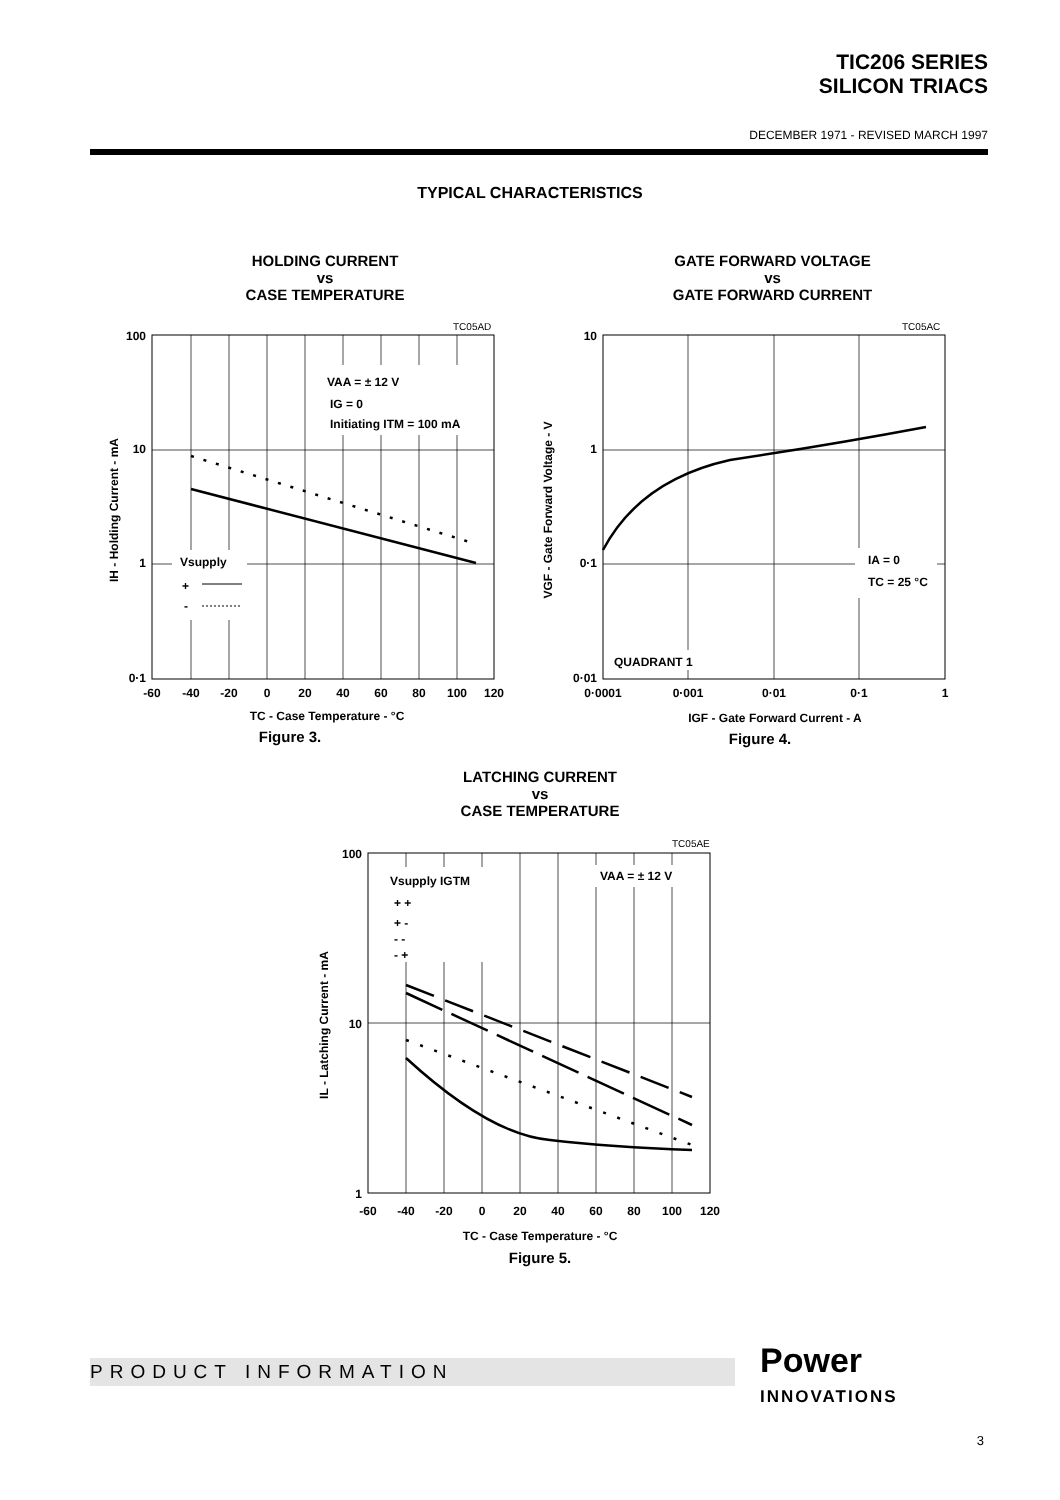TIC206 SERIES
SILICON TRIACS
DECEMBER 1971 - REVISED MARCH 1997
TYPICAL CHARACTERISTICS
HOLDING CURRENT
vs
CASE TEMPERATURE
TC05AD
VAA = ± 12 V
IG = 0
Initiating ITM = 100 mA
Vsupply
+
-
100
10
1
0·1
-60
-40
-20
0
20
40
60
80
100
120
IH - Holding Current - mA
TC - Case Temperature - °C
Figure 3.
GATE FORWARD VOLTAGE
vs
GATE FORWARD CURRENT
TC05AC
IA = 0
TC = 25 °C
QUADRANT 1
10
1
0·1
0·01
0·0001
0·001
0·01
0·1
1
VGF - Gate Forward Voltage - V
IGF - Gate Forward Current - A
Figure 4.
LATCHING CURRENT
vs
CASE TEMPERATURE
TC05AE
Vsupply IGTM
+ +
+ -
- -
- +
VAA = ± 12 V
100
10
1
-60
-40
-20
0
20
40
60
80
100
120
IL - Latching Current - mA
TC - Case Temperature - °C
Figure 5.
PRODUCT INFORMATION
Power
INNOVATIONS
3